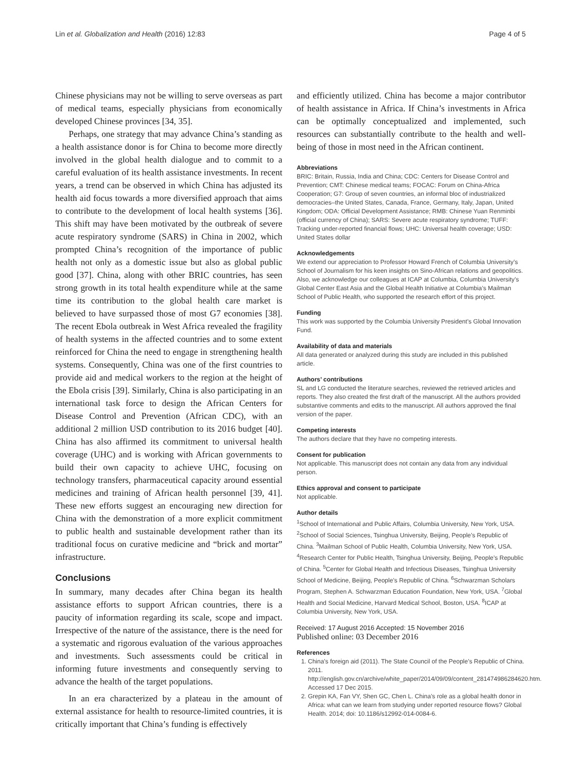Lin et al. Globalization and Health (2016) 12:83 Page 4 of 5
Chinese physicians may not be willing to serve overseas as part of medical teams, especially physicians from economically developed Chinese provinces [34, 35].
Perhaps, one strategy that may advance China’s standing as a health assistance donor is for China to become more directly involved in the global health dialogue and to commit to a careful evaluation of its health assistance investments. In recent years, a trend can be observed in which China has adjusted its health aid focus towards a more diversified approach that aims to contribute to the development of local health systems [36]. This shift may have been motivated by the outbreak of severe acute respiratory syndrome (SARS) in China in 2002, which prompted China’s recognition of the importance of public health not only as a domestic issue but also as global public good [37]. China, along with other BRIC countries, has seen strong growth in its total health expenditure while at the same time its contribution to the global health care market is believed to have surpassed those of most G7 economies [38]. The recent Ebola outbreak in West Africa revealed the fragility of health systems in the affected countries and to some extent reinforced for China the need to engage in strengthening health systems. Consequently, China was one of the first countries to provide aid and medical workers to the region at the height of the Ebola crisis [39]. Similarly, China is also participating in an international task force to design the African Centers for Disease Control and Prevention (African CDC), with an additional 2 million USD contribution to its 2016 budget [40]. China has also affirmed its commitment to universal health coverage (UHC) and is working with African governments to build their own capacity to achieve UHC, focusing on technology transfers, pharmaceutical capacity around essential medicines and training of African health personnel [39, 41]. These new efforts suggest an encouraging new direction for China with the demonstration of a more explicit commitment to public health and sustainable development rather than its traditional focus on curative medicine and “brick and mortar” infrastructure.
Conclusions
In summary, many decades after China began its health assistance efforts to support African countries, there is a paucity of information regarding its scale, scope and impact. Irrespective of the nature of the assistance, there is the need for a systematic and rigorous evaluation of the various approaches and investments. Such assessments could be critical in informing future investments and consequently serving to advance the health of the target populations.
In an era characterized by a plateau in the amount of external assistance for health to resource-limited countries, it is critically important that China’s funding is effectively
and efficiently utilized. China has become a major contributor of health assistance in Africa. If China’s investments in Africa can be optimally conceptualized and implemented, such resources can substantially contribute to the health and well-being of those in most need in the African continent.
Abbreviations
BRIC: Britain, Russia, India and China; CDC: Centers for Disease Control and Prevention; CMT: Chinese medical teams; FOCAC: Forum on China-Africa Cooperation; G7: Group of seven countries, an informal bloc of industrialized democracies–the United States, Canada, France, Germany, Italy, Japan, United Kingdom; ODA: Official Development Assistance; RMB: Chinese Yuan Renminbi (official currency of China); SARS: Severe acute respiratory syndrome; TUFF: Tracking under-reported financial flows; UHC: Universal health coverage; USD: United States dollar
Acknowledgements
We extend our appreciation to Professor Howard French of Columbia University’s School of Journalism for his keen insights on Sino-African relations and geopolitics. Also, we acknowledge our colleagues at ICAP at Columbia, Columbia University’s Global Center East Asia and the Global Health Initiative at Columbia’s Mailman School of Public Health, who supported the research effort of this project.
Funding
This work was supported by the Columbia University President’s Global Innovation Fund.
Availability of data and materials
All data generated or analyzed during this study are included in this published article.
Authors’ contributions
SL and LG conducted the literature searches, reviewed the retrieved articles and reports. They also created the first draft of the manuscript. All the authors provided substantive comments and edits to the manuscript. All authors approved the final version of the paper.
Competing interests
The authors declare that they have no competing interests.
Consent for publication
Not applicable. This manuscript does not contain any data from any individual person.
Ethics approval and consent to participate
Not applicable.
Author details
<sup>1</sup>School of International and Public Affairs, Columbia University, New York, USA. <sup>2</sup>School of Social Sciences, Tsinghua University, Beijing, People’s Republic of China. <sup>3</sup>Mailman School of Public Health, Columbia University, New York, USA. <sup>4</sup>Research Center for Public Health, Tsinghua University, Beijing, People’s Republic of China. <sup>5</sup>Center for Global Health and Infectious Diseases, Tsinghua University School of Medicine, Beijing, People’s Republic of China. <sup>6</sup>Schwarzman Scholars Program, Stephen A. Schwarzman Education Foundation, New York, USA. <sup>7</sup>Global Health and Social Medicine, Harvard Medical School, Boston, USA. <sup>8</sup>ICAP at Columbia University, New York, USA.
Received: 17 August 2016 Accepted: 15 November 2016
Published online: 03 December 2016
References
1. China’s foreign aid (2011). The State Council of the People’s Republic of China. 2011. http://english.gov.cn/archive/white_paper/2014/09/09/content_281474986284620.htm. Accessed 17 Dec 2015.
2. Grepin KA, Fan VY, Shen GC, Chen L. China’s role as a global health donor in Africa: what can we learn from studying under reported resource flows? Global Health. 2014; doi: 10.1186/s12992-014-0084-6.